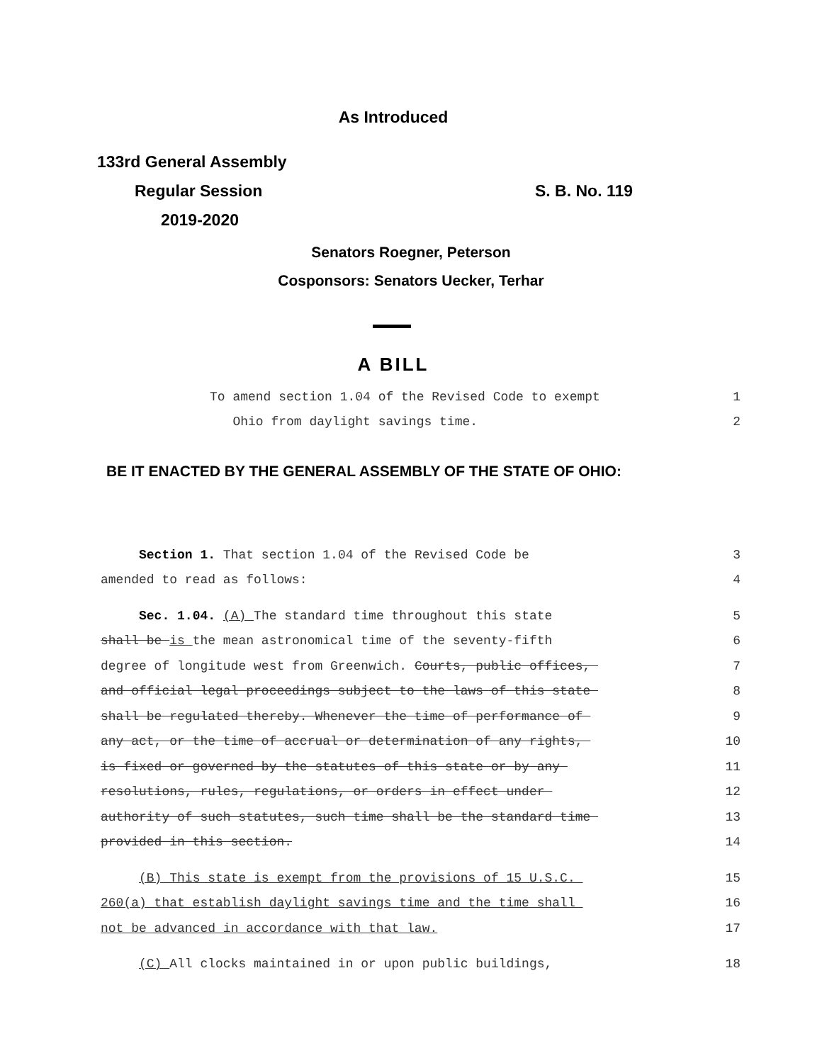As Introduced
133rd General Assembly
Regular Session S. B. No. 119
2019-2020
Senators Roegner, Peterson
Cosponsors: Senators Uecker, Terhar
A BILL
To amend section 1.04 of the Revised Code to exempt 1
Ohio from daylight savings time. 2
BE IT ENACTED BY THE GENERAL ASSEMBLY OF THE STATE OF OHIO:
Section 1. That section 1.04 of the Revised Code be 3
amended to read as follows: 4
Sec. 1.04. (A) The standard time throughout this state 5
shall be is the mean astronomical time of the seventy-fifth 6
degree of longitude west from Greenwich. Courts, public offices, 7
and official legal proceedings subject to the laws of this state 8
shall be regulated thereby. Whenever the time of performance of 9
any act, or the time of accrual or determination of any rights, 10
is fixed or governed by the statutes of this state or by any 11
resolutions, rules, regulations, or orders in effect under 12
authority of such statutes, such time shall be the standard time 13
provided in this section. 14
(B) This state is exempt from the provisions of 15 U.S.C. 15
260(a) that establish daylight savings time and the time shall 16
not be advanced in accordance with that law. 17
(C) All clocks maintained in or upon public buildings, 18